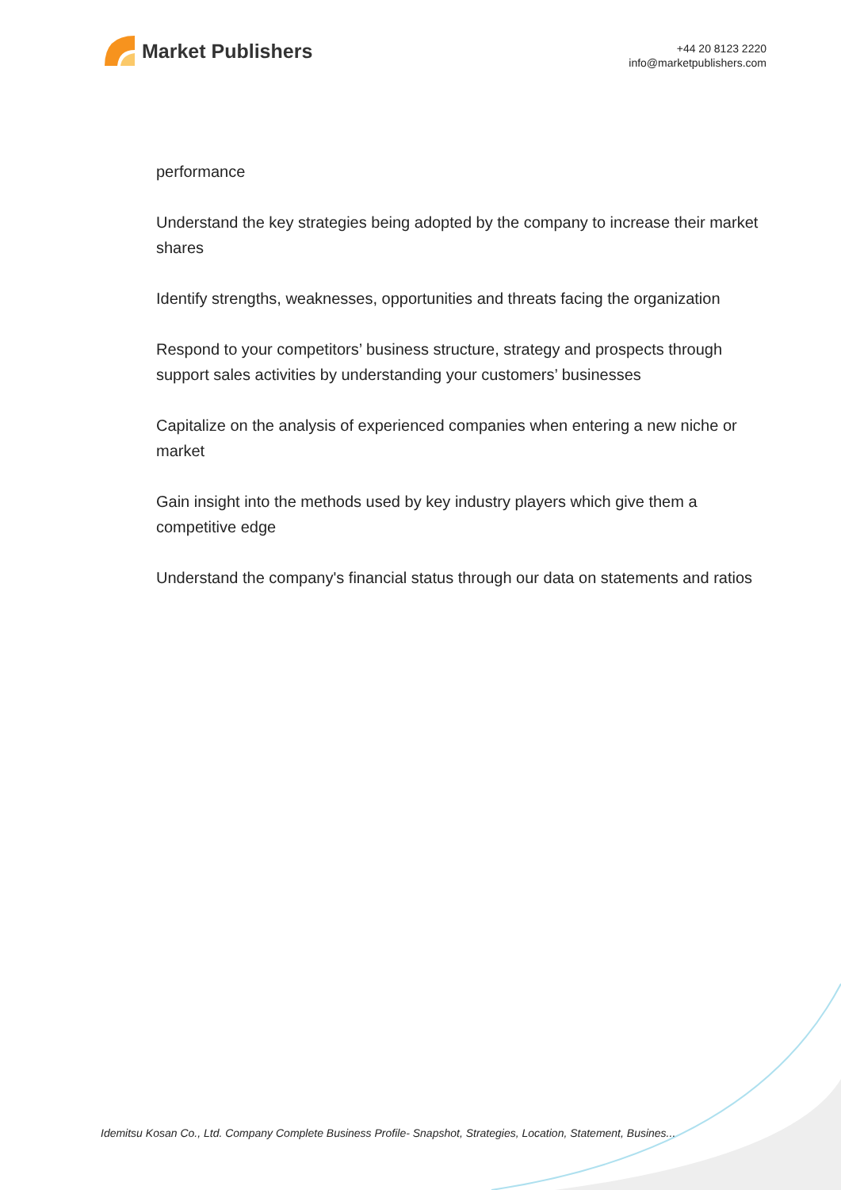Market Publishers
+44 20 8123 2220
info@marketpublishers.com
performance
Understand the key strategies being adopted by the company to increase their market shares
Identify strengths, weaknesses, opportunities and threats facing the organization
Respond to your competitors’ business structure, strategy and prospects through support sales activities by understanding your customers’ businesses
Capitalize on the analysis of experienced companies when entering a new niche or market
Gain insight into the methods used by key industry players which give them a competitive edge
Understand the company's financial status through our data on statements and ratios
Idemitsu Kosan Co., Ltd. Company Complete Business Profile- Snapshot, Strategies, Location, Statement, Busines...